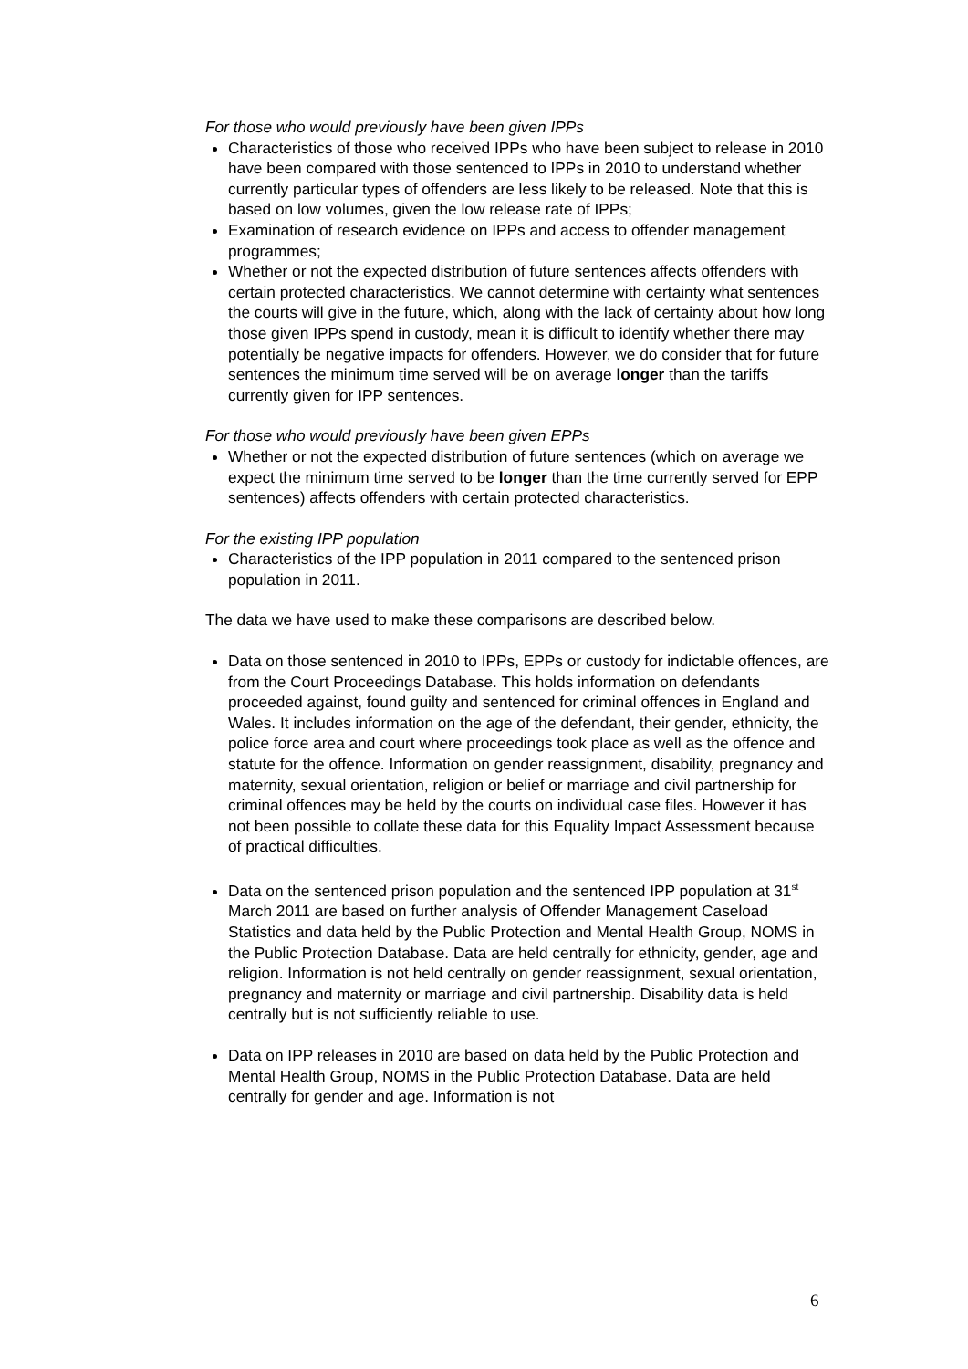For those who would previously have been given IPPs
Characteristics of those who received IPPs who have been subject to release in 2010 have been compared with those sentenced to IPPs in 2010 to understand whether currently particular types of offenders are less likely to be released. Note that this is based on low volumes, given the low release rate of IPPs;
Examination of research evidence on IPPs and access to offender management programmes;
Whether or not the expected distribution of future sentences affects offenders with certain protected characteristics. We cannot determine with certainty what sentences the courts will give in the future, which, along with the lack of certainty about how long those given IPPs spend in custody, mean it is difficult to identify whether there may potentially be negative impacts for offenders. However, we do consider that for future sentences the minimum time served will be on average longer than the tariffs currently given for IPP sentences.
For those who would previously have been given EPPs
Whether or not the expected distribution of future sentences (which on average we expect the minimum time served to be longer than the time currently served for EPP sentences) affects offenders with certain protected characteristics.
For the existing IPP population
Characteristics of the IPP population in 2011 compared to the sentenced prison population in 2011.
The data we have used to make these comparisons are described below.
Data on those sentenced in 2010 to IPPs, EPPs or custody for indictable offences, are from the Court Proceedings Database. This holds information on defendants proceeded against, found guilty and sentenced for criminal offences in England and Wales. It includes information on the age of the defendant, their gender, ethnicity, the police force area and court where proceedings took place as well as the offence and statute for the offence. Information on gender reassignment, disability, pregnancy and maternity, sexual orientation, religion or belief or marriage and civil partnership for criminal offences may be held by the courts on individual case files. However it has not been possible to collate these data for this Equality Impact Assessment because of practical difficulties.
Data on the sentenced prison population and the sentenced IPP population at 31<sup>st</sup> March 2011 are based on further analysis of Offender Management Caseload Statistics and data held by the Public Protection and Mental Health Group, NOMS in the Public Protection Database. Data are held centrally for ethnicity, gender, age and religion. Information is not held centrally on gender reassignment, sexual orientation, pregnancy and maternity or marriage and civil partnership. Disability data is held centrally but is not sufficiently reliable to use.
Data on IPP releases in 2010 are based on data held by the Public Protection and Mental Health Group, NOMS in the Public Protection Database. Data are held centrally for gender and age. Information is not
6